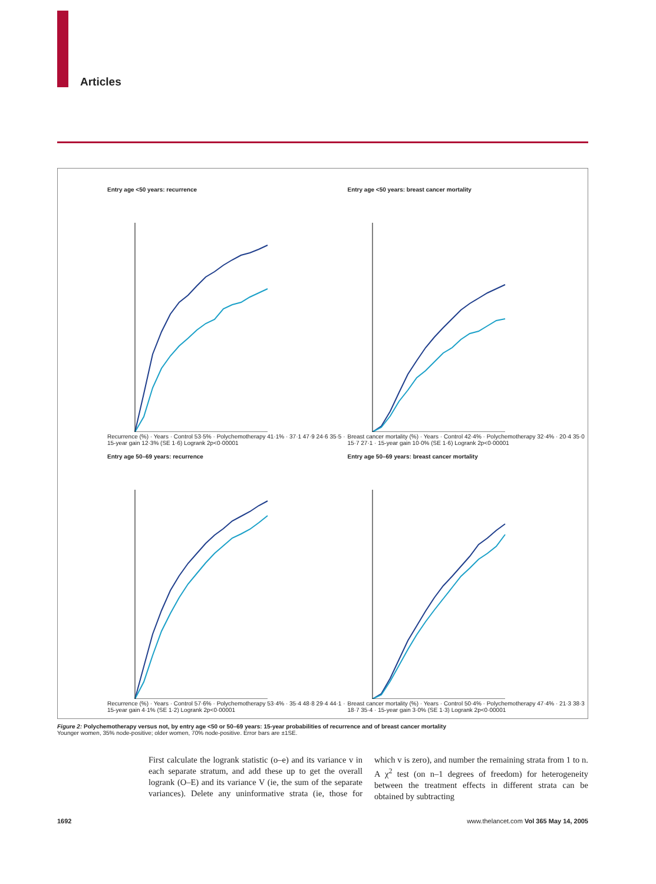Articles
Entry age <50 years: recurrence
Recurrence (%) · Years · Control 53·5% · Polychemotherapy 41·1% · 37·1 47·9 24·6 35·5 · 15-year gain 12·3% (SE 1·6) Logrank 2p<0·00001
Entry age <50 years: breast cancer mortality
Breast cancer mortality (%) · Years · Control 42·4% · Polychemotherapy 32·4% · 20·4 35·0 15·7 27·1 · 15-year gain 10·0% (SE 1·6) Logrank 2p<0·00001
Entry age 50–69 years: recurrence
Recurrence (%) · Years · Control 57·6% · Polychemotherapy 53·4% · 35·4 48·8 29·4 44·1 · 15-year gain 4·1% (SE 1·2) Logrank 2p<0·00001
Entry age 50–69 years: breast cancer mortality
Breast cancer mortality (%) · Years · Control 50·4% · Polychemotherapy 47·4% · 21·3 38·3 18·7 35·4 · 15-year gain 3·0% (SE 1·3) Logrank 2p<0·00001
Figure 2: Polychemotherapy versus not, by entry age <50 or 50–69 years: 15-year probabilities of recurrence and of breast cancer mortality
Younger women, 35% node-positive; older women, 70% node-positive. Error bars are ±1SE.
First calculate the logrank statistic (o–e) and its variance v in each separate stratum, and add these up to get the overall logrank (O–E) and its variance V (ie, the sum of the separate variances). Delete any uninformative strata (ie, those for which v is zero), and number the remaining strata from 1 to n. A χ<sup>2</sup> test (on n–1 degrees of freedom) for heterogeneity between the treatment effects in different strata can be obtained by subtracting
1692 www.thelancet.com Vol 365 May 14, 2005